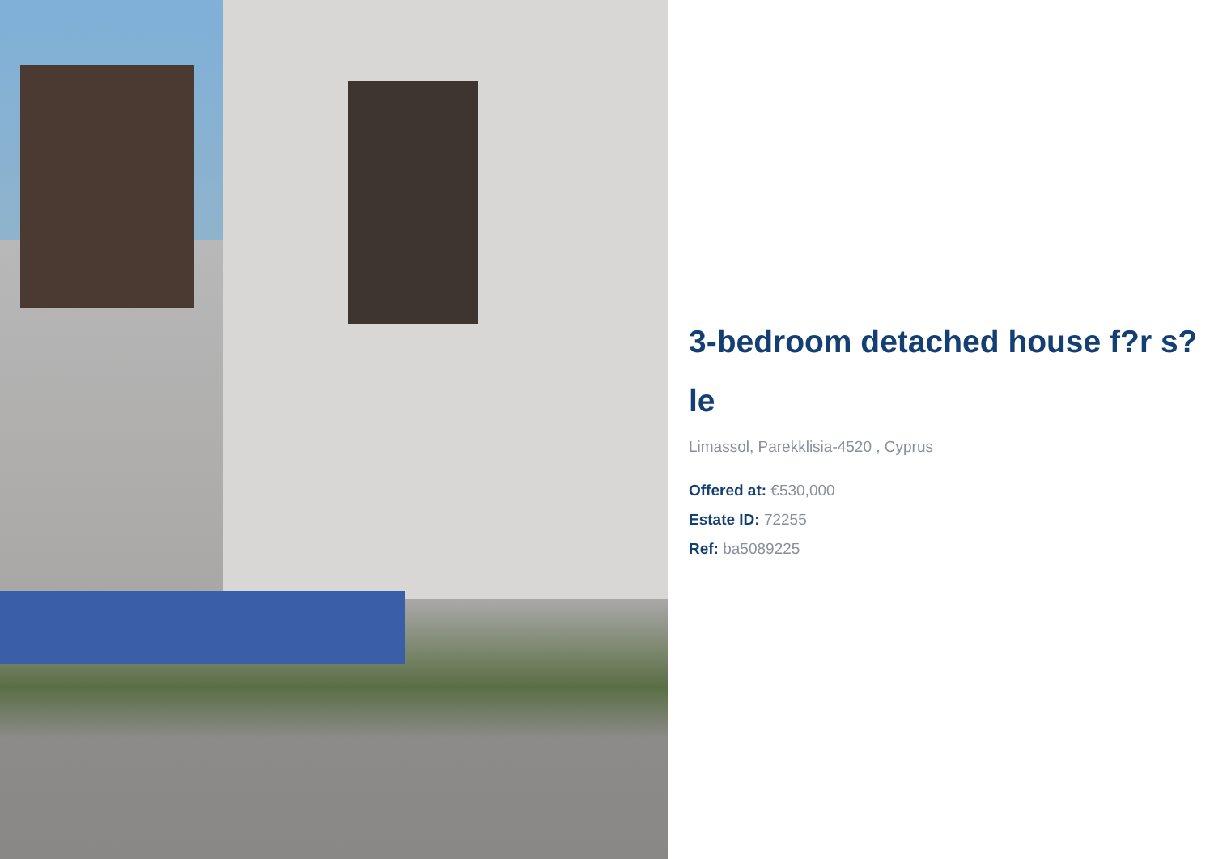3-bedroom detached house f?r s?le
Limassol, Parekklisia-4520 , Cyprus
Offered at: €530,000
Estate ID: 72255
Ref: ba5089225